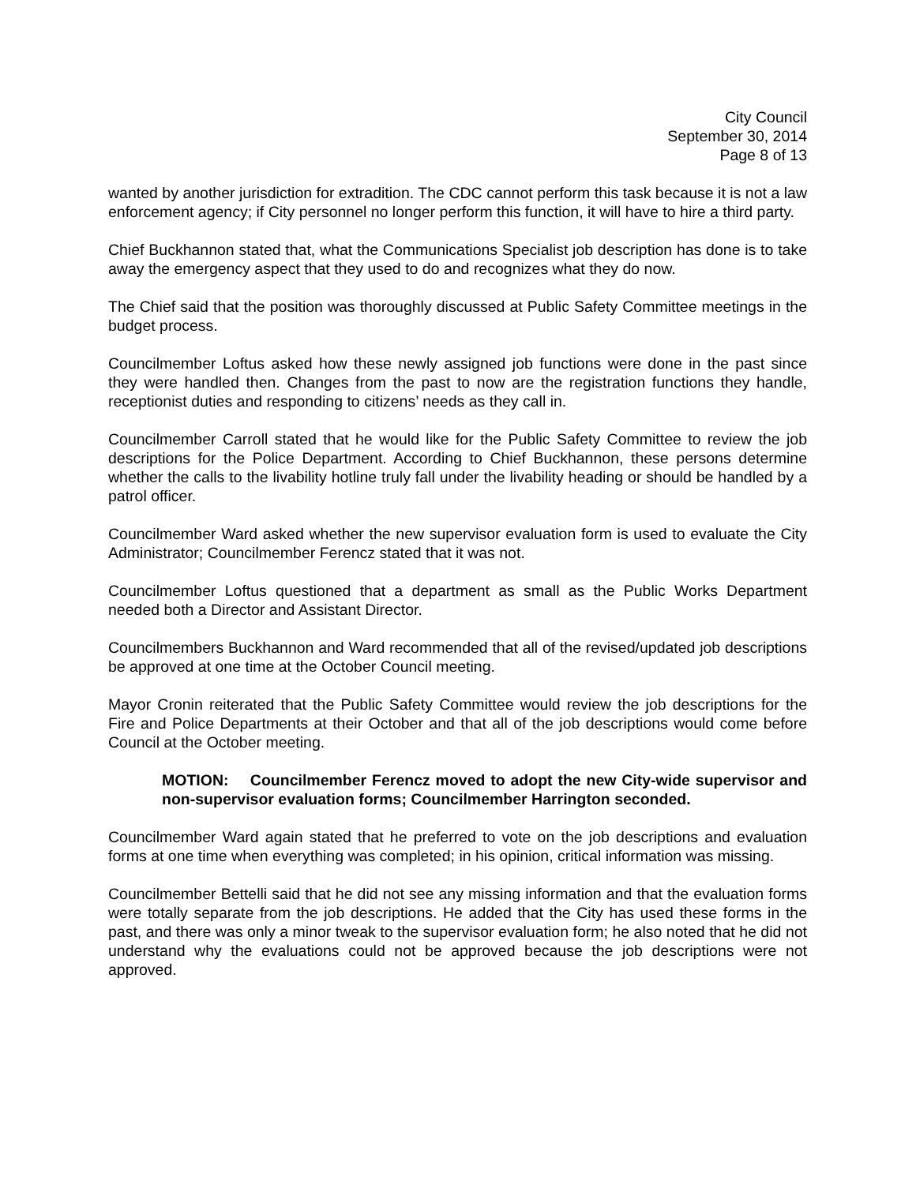City Council
September 30, 2014
Page 8 of 13
wanted by another jurisdiction for extradition. The CDC cannot perform this task because it is not a law enforcement agency; if City personnel no longer perform this function, it will have to hire a third party.
Chief Buckhannon stated that, what the Communications Specialist job description has done is to take away the emergency aspect that they used to do and recognizes what they do now.
The Chief said that the position was thoroughly discussed at Public Safety Committee meetings in the budget process.
Councilmember Loftus asked how these newly assigned job functions were done in the past since they were handled then. Changes from the past to now are the registration functions they handle, receptionist duties and responding to citizens’ needs as they call in.
Councilmember Carroll stated that he would like for the Public Safety Committee to review the job descriptions for the Police Department. According to Chief Buckhannon, these persons determine whether the calls to the livability hotline truly fall under the livability heading or should be handled by a patrol officer.
Councilmember Ward asked whether the new supervisor evaluation form is used to evaluate the City Administrator; Councilmember Ferencz stated that it was not.
Councilmember Loftus questioned that a department as small as the Public Works Department needed both a Director and Assistant Director.
Councilmembers Buckhannon and Ward recommended that all of the revised/updated job descriptions be approved at one time at the October Council meeting.
Mayor Cronin reiterated that the Public Safety Committee would review the job descriptions for the Fire and Police Departments at their October and that all of the job descriptions would come before Council at the October meeting.
MOTION: Councilmember Ferencz moved to adopt the new City-wide supervisor and non-supervisor evaluation forms; Councilmember Harrington seconded.
Councilmember Ward again stated that he preferred to vote on the job descriptions and evaluation forms at one time when everything was completed; in his opinion, critical information was missing.
Councilmember Bettelli said that he did not see any missing information and that the evaluation forms were totally separate from the job descriptions. He added that the City has used these forms in the past, and there was only a minor tweak to the supervisor evaluation form; he also noted that he did not understand why the evaluations could not be approved because the job descriptions were not approved.